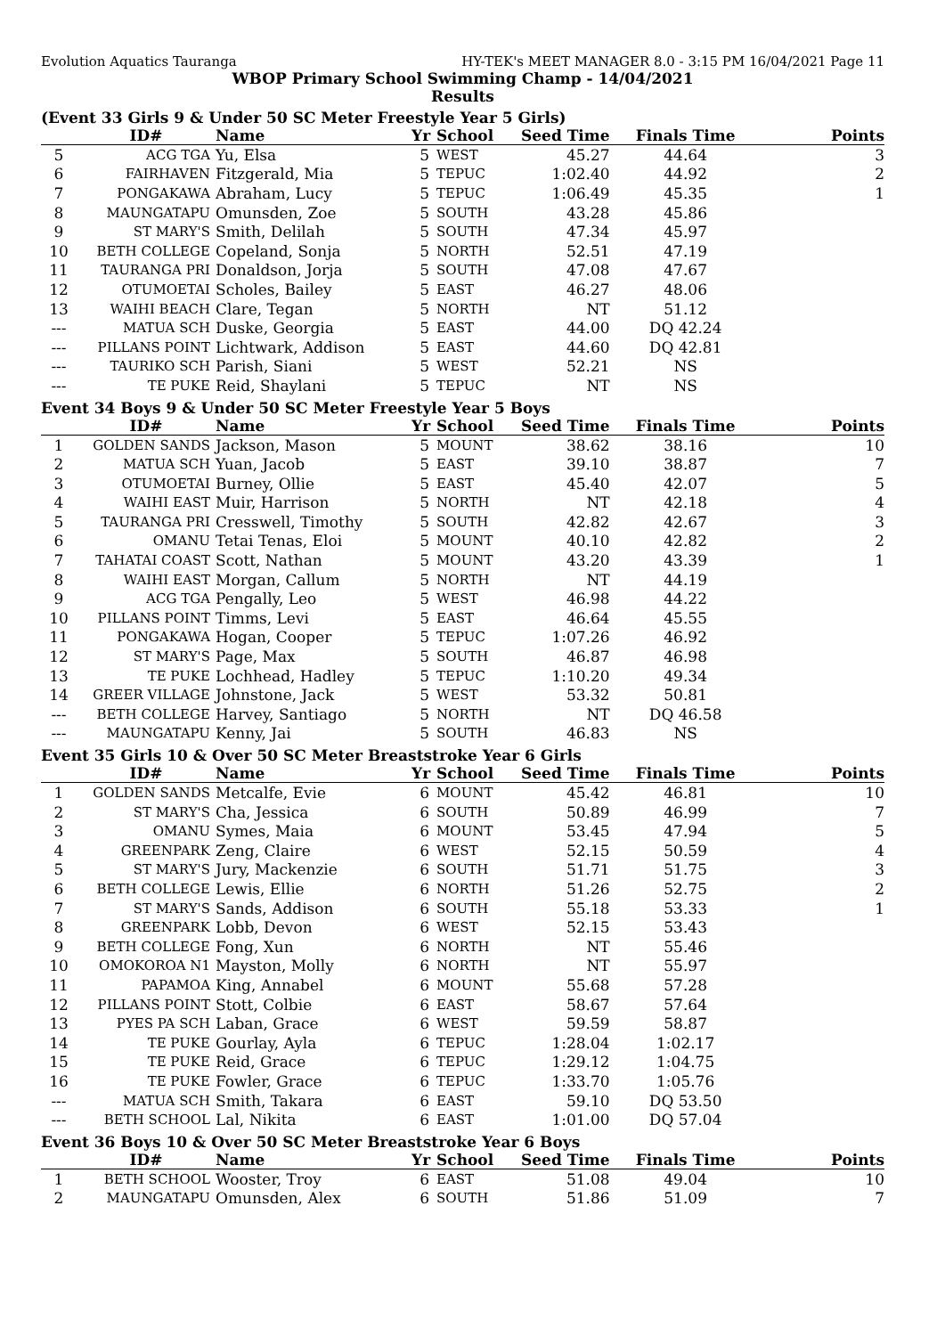Evolution Aquatics Tauranga HY-TEK's MEET MANAGER 8.0 - 3:15 PM 16/04/2021 Page 11
WBOP Primary School Swimming Champ - 14/04/2021
Results
(Event 33 Girls 9 & Under 50 SC Meter Freestyle Year 5 Girls)
| | ID# | Name | Yr | School | Seed Time | Finals Time | Points |
| --- | --- | --- | --- | --- | --- | --- | --- |
| 5 | ACG TGA | Yu, Elsa | 5 | WEST | 45.27 | 44.64 | 3 |
| 6 | FAIRHAVEN | Fitzgerald, Mia | 5 | TEPUC | 1:02.40 | 44.92 | 2 |
| 7 | PONGAKAWA | Abraham, Lucy | 5 | TEPUC | 1:06.49 | 45.35 | 1 |
| 8 | MAUNGATAPU | Omunsden, Zoe | 5 | SOUTH | 43.28 | 45.86 | |
| 9 | ST MARY'S | Smith, Delilah | 5 | SOUTH | 47.34 | 45.97 | |
| 10 | BETH COLLEGE | Copeland, Sonja | 5 | NORTH | 52.51 | 47.19 | |
| 11 | TAURANGA PRI | Donaldson, Jorja | 5 | SOUTH | 47.08 | 47.67 | |
| 12 | OTUMOETAI | Scholes, Bailey | 5 | EAST | 46.27 | 48.06 | |
| 13 | WAIHI BEACH | Clare, Tegan | 5 | NORTH | NT | 51.12 | |
| --- | MATUA SCH | Duske, Georgia | 5 | EAST | 44.00 | DQ 42.24 | |
| --- | PILLANS POINT | Lichtwark, Addison | 5 | EAST | 44.60 | DQ 42.81 | |
| --- | TAURIKO SCH | Parish, Siani | 5 | WEST | 52.21 | NS | |
| --- | TE PUKE | Reid, Shaylani | 5 | TEPUC | NT | NS | |
Event 34 Boys 9 & Under 50 SC Meter Freestyle Year 5 Boys
| | ID# | Name | Yr | School | Seed Time | Finals Time | Points |
| --- | --- | --- | --- | --- | --- | --- | --- |
| 1 | GOLDEN SANDS | Jackson, Mason | 5 | MOUNT | 38.62 | 38.16 | 10 |
| 2 | MATUA SCH | Yuan, Jacob | 5 | EAST | 39.10 | 38.87 | 7 |
| 3 | OTUMOETAI | Burney, Ollie | 5 | EAST | 45.40 | 42.07 | 5 |
| 4 | WAIHI EAST | Muir, Harrison | 5 | NORTH | NT | 42.18 | 4 |
| 5 | TAURANGA PRI | Cresswell, Timothy | 5 | SOUTH | 42.82 | 42.67 | 3 |
| 6 | OMANU | Tetai Tenas, Eloi | 5 | MOUNT | 40.10 | 42.82 | 2 |
| 7 | TAHATAI COAST | Scott, Nathan | 5 | MOUNT | 43.20 | 43.39 | 1 |
| 8 | WAIHI EAST | Morgan, Callum | 5 | NORTH | NT | 44.19 | |
| 9 | ACG TGA | Pengally, Leo | 5 | WEST | 46.98 | 44.22 | |
| 10 | PILLANS POINT | Timms, Levi | 5 | EAST | 46.64 | 45.55 | |
| 11 | PONGAKAWA | Hogan, Cooper | 5 | TEPUC | 1:07.26 | 46.92 | |
| 12 | ST MARY'S | Page, Max | 5 | SOUTH | 46.87 | 46.98 | |
| 13 | TE PUKE | Lochhead, Hadley | 5 | TEPUC | 1:10.20 | 49.34 | |
| 14 | GREER VILLAGE | Johnstone, Jack | 5 | WEST | 53.32 | 50.81 | |
| --- | BETH COLLEGE | Harvey, Santiago | 5 | NORTH | NT | DQ 46.58 | |
| --- | MAUNGATAPU | Kenny, Jai | 5 | SOUTH | 46.83 | NS | |
Event 35 Girls 10 & Over 50 SC Meter Breaststroke Year 6 Girls
| | ID# | Name | Yr | School | Seed Time | Finals Time | Points |
| --- | --- | --- | --- | --- | --- | --- | --- |
| 1 | GOLDEN SANDS | Metcalfe, Evie | 6 | MOUNT | 45.42 | 46.81 | 10 |
| 2 | ST MARY'S | Cha, Jessica | 6 | SOUTH | 50.89 | 46.99 | 7 |
| 3 | OMANU | Symes, Maia | 6 | MOUNT | 53.45 | 47.94 | 5 |
| 4 | GREENPARK | Zeng, Claire | 6 | WEST | 52.15 | 50.59 | 4 |
| 5 | ST MARY'S | Jury, Mackenzie | 6 | SOUTH | 51.71 | 51.75 | 3 |
| 6 | BETH COLLEGE | Lewis, Ellie | 6 | NORTH | 51.26 | 52.75 | 2 |
| 7 | ST MARY'S | Sands, Addison | 6 | SOUTH | 55.18 | 53.33 | 1 |
| 8 | GREENPARK | Lobb, Devon | 6 | WEST | 52.15 | 53.43 | |
| 9 | BETH COLLEGE | Fong, Xun | 6 | NORTH | NT | 55.46 | |
| 10 | OMOKOROA N1 | Mayston, Molly | 6 | NORTH | NT | 55.97 | |
| 11 | PAPAMOA | King, Annabel | 6 | MOUNT | 55.68 | 57.28 | |
| 12 | PILLANS POINT | Stott, Colbie | 6 | EAST | 58.67 | 57.64 | |
| 13 | PYES PA SCH | Laban, Grace | 6 | WEST | 59.59 | 58.87 | |
| 14 | TE PUKE | Gourlay, Ayla | 6 | TEPUC | 1:28.04 | 1:02.17 | |
| 15 | TE PUKE | Reid, Grace | 6 | TEPUC | 1:29.12 | 1:04.75 | |
| 16 | TE PUKE | Fowler, Grace | 6 | TEPUC | 1:33.70 | 1:05.76 | |
| --- | MATUA SCH | Smith, Takara | 6 | EAST | 59.10 | DQ 53.50 | |
| --- | BETH SCHOOL | Lal, Nikita | 6 | EAST | 1:01.00 | DQ 57.04 | |
Event 36 Boys 10 & Over 50 SC Meter Breaststroke Year 6 Boys
| | ID# | Name | Yr | School | Seed Time | Finals Time | Points |
| --- | --- | --- | --- | --- | --- | --- | --- |
| 1 | BETH SCHOOL | Wooster, Troy | 6 | EAST | 51.08 | 49.04 | 10 |
| 2 | MAUNGATAPU | Omunsden, Alex | 6 | SOUTH | 51.86 | 51.09 | 7 |